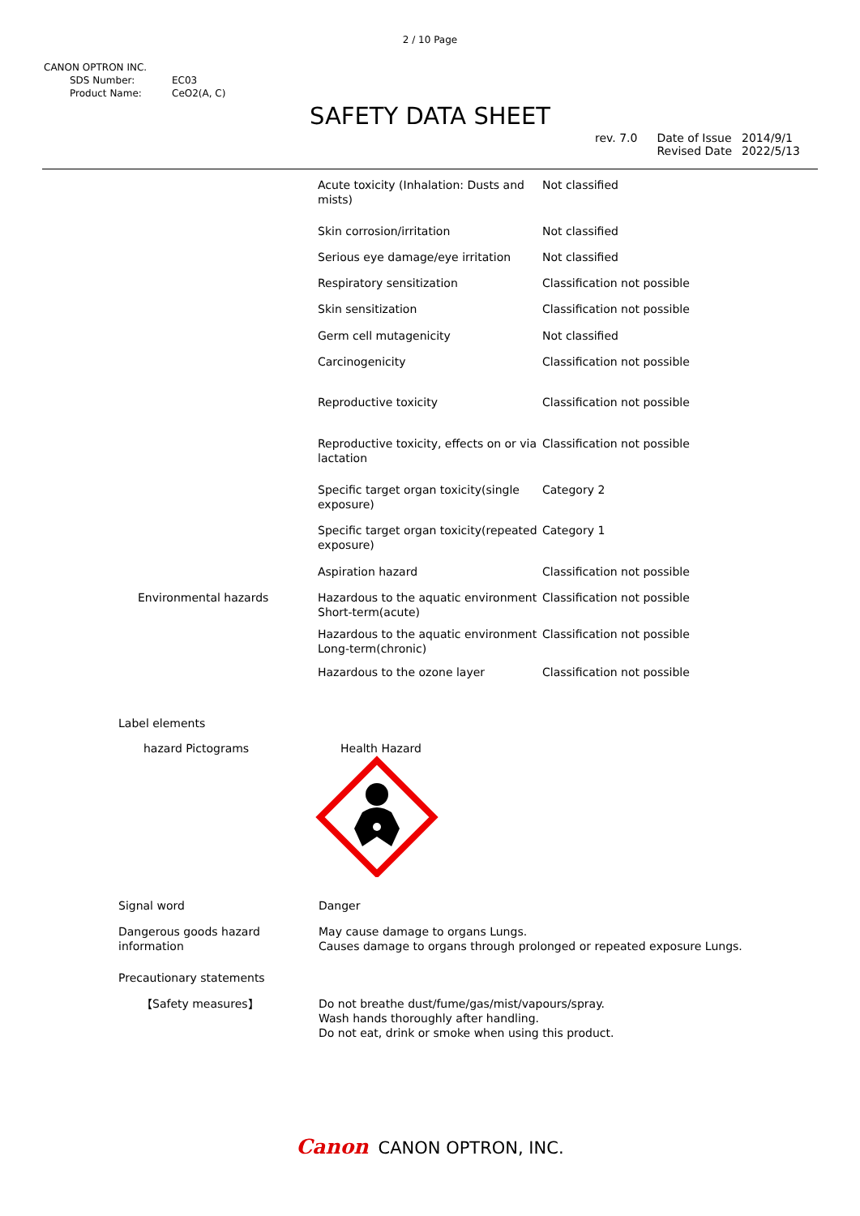2 / 10 Page
CANON OPTRON INC.
| SDS Number: | EC03 |
| Product Name: | CeO2(A, C) |
SAFETY DATA SHEET
| rev. 7.0 | Date of Issue Revised Date | 2014/9/1 2022/5/13 |
| | Acute toxicity (Inhalation: Dusts and mists) | Not classified |
| | Skin corrosion/irritation | Not classified |
| | Serious eye damage/eye irritation | Not classified |
| | Respiratory sensitization | Classification not possible |
| | Skin sensitization | Classification not possible |
| | Germ cell mutagenicity | Not classified |
| | Carcinogenicity | Classification not possible |
| | Reproductive toxicity | Classification not possible |
| | Reproductive toxicity, effects on or via lactation | Classification not possible |
| | Specific target organ toxicity(single exposure) | Category 2 |
| | Specific target organ toxicity(repeated exposure) | Category 1 |
| | Aspiration hazard | Classification not possible |
| Environmental hazards | Hazardous to the aquatic environment Short-term(acute) | Classification not possible |
| | Hazardous to the aquatic environment Long-term(chronic) | Classification not possible |
| | Hazardous to the ozone layer | Classification not possible |
Label elements
| hazard Pictograms | Health Hazard |
| Signal word | Danger |
| Dangerous goods hazard information | May cause damage to organs Lungs. Causes damage to organs through prolonged or repeated exposure Lungs. |
| Precautionary statements | |
| 【Safety measures】 | Do not breathe dust/fume/gas/mist/vapours/spray. Wash hands thoroughly after handling. Do not eat, drink or smoke when using this product. |
Canon CANON OPTRON, INC.